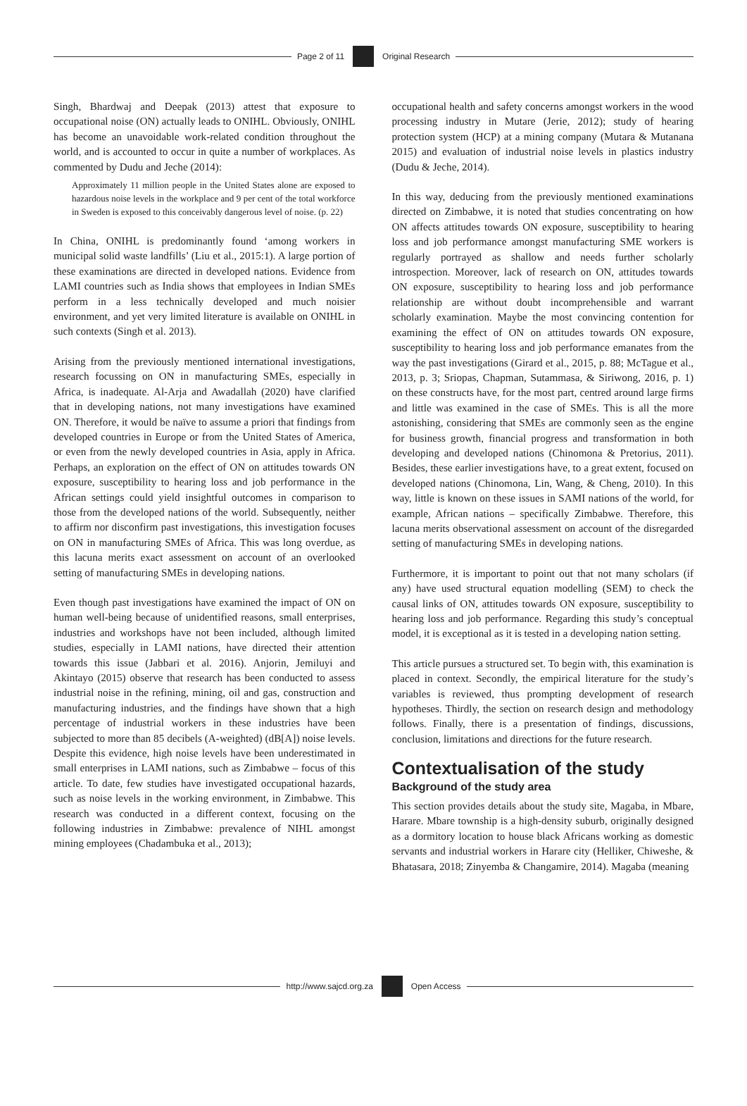Page 2 of 11 Original Research
Singh, Bhardwaj and Deepak (2013) attest that exposure to occupational noise (ON) actually leads to ONIHL. Obviously, ONIHL has become an unavoidable work-related condition throughout the world, and is accounted to occur in quite a number of workplaces. As commented by Dudu and Jeche (2014):
Approximately 11 million people in the United States alone are exposed to hazardous noise levels in the workplace and 9 per cent of the total workforce in Sweden is exposed to this conceivably dangerous level of noise. (p. 22)
In China, ONIHL is predominantly found ‘among workers in municipal solid waste landfills’ (Liu et al., 2015:1). A large portion of these examinations are directed in developed nations. Evidence from LAMI countries such as India shows that employees in Indian SMEs perform in a less technically developed and much noisier environment, and yet very limited literature is available on ONIHL in such contexts (Singh et al. 2013).
Arising from the previously mentioned international investigations, research focussing on ON in manufacturing SMEs, especially in Africa, is inadequate. Al-Arja and Awadallah (2020) have clarified that in developing nations, not many investigations have examined ON. Therefore, it would be naïve to assume a priori that findings from developed countries in Europe or from the United States of America, or even from the newly developed countries in Asia, apply in Africa. Perhaps, an exploration on the effect of ON on attitudes towards ON exposure, susceptibility to hearing loss and job performance in the African settings could yield insightful outcomes in comparison to those from the developed nations of the world. Subsequently, neither to affirm nor disconfirm past investigations, this investigation focuses on ON in manufacturing SMEs of Africa. This was long overdue, as this lacuna merits exact assessment on account of an overlooked setting of manufacturing SMEs in developing nations.
Even though past investigations have examined the impact of ON on human well-being because of unidentified reasons, small enterprises, industries and workshops have not been included, although limited studies, especially in LAMI nations, have directed their attention towards this issue (Jabbari et al. 2016). Anjorin, Jemiluyi and Akintayo (2015) observe that research has been conducted to assess industrial noise in the refining, mining, oil and gas, construction and manufacturing industries, and the findings have shown that a high percentage of industrial workers in these industries have been subjected to more than 85 decibels (A-weighted) (dB[A]) noise levels. Despite this evidence, high noise levels have been underestimated in small enterprises in LAMI nations, such as Zimbabwe – focus of this article. To date, few studies have investigated occupational hazards, such as noise levels in the working environment, in Zimbabwe. This research was conducted in a different context, focusing on the following industries in Zimbabwe: prevalence of NIHL amongst mining employees (Chadambuka et al., 2013);
occupational health and safety concerns amongst workers in the wood processing industry in Mutare (Jerie, 2012); study of hearing protection system (HCP) at a mining company (Mutara & Mutanana 2015) and evaluation of industrial noise levels in plastics industry (Dudu & Jeche, 2014).
In this way, deducing from the previously mentioned examinations directed on Zimbabwe, it is noted that studies concentrating on how ON affects attitudes towards ON exposure, susceptibility to hearing loss and job performance amongst manufacturing SME workers is regularly portrayed as shallow and needs further scholarly introspection. Moreover, lack of research on ON, attitudes towards ON exposure, susceptibility to hearing loss and job performance relationship are without doubt incomprehensible and warrant scholarly examination. Maybe the most convincing contention for examining the effect of ON on attitudes towards ON exposure, susceptibility to hearing loss and job performance emanates from the way the past investigations (Girard et al., 2015, p. 88; McTague et al., 2013, p. 3; Sriopas, Chapman, Sutammasa, & Siriwong, 2016, p. 1) on these constructs have, for the most part, centred around large firms and little was examined in the case of SMEs. This is all the more astonishing, considering that SMEs are commonly seen as the engine for business growth, financial progress and transformation in both developing and developed nations (Chinomona & Pretorius, 2011). Besides, these earlier investigations have, to a great extent, focused on developed nations (Chinomona, Lin, Wang, & Cheng, 2010). In this way, little is known on these issues in SAMI nations of the world, for example, African nations – specifically Zimbabwe. Therefore, this lacuna merits observational assessment on account of the disregarded setting of manufacturing SMEs in developing nations.
Furthermore, it is important to point out that not many scholars (if any) have used structural equation modelling (SEM) to check the causal links of ON, attitudes towards ON exposure, susceptibility to hearing loss and job performance. Regarding this study’s conceptual model, it is exceptional as it is tested in a developing nation setting.
This article pursues a structured set. To begin with, this examination is placed in context. Secondly, the empirical literature for the study’s variables is reviewed, thus prompting development of research hypotheses. Thirdly, the section on research design and methodology follows. Finally, there is a presentation of findings, discussions, conclusion, limitations and directions for the future research.
Contextualisation of the study
Background of the study area
This section provides details about the study site, Magaba, in Mbare, Harare. Mbare township is a high-density suburb, originally designed as a dormitory location to house black Africans working as domestic servants and industrial workers in Harare city (Helliker, Chiweshe, & Bhatasara, 2018; Zinyemba & Changamire, 2014). Magaba (meaning
http://www.sajcd.org.za Open Access